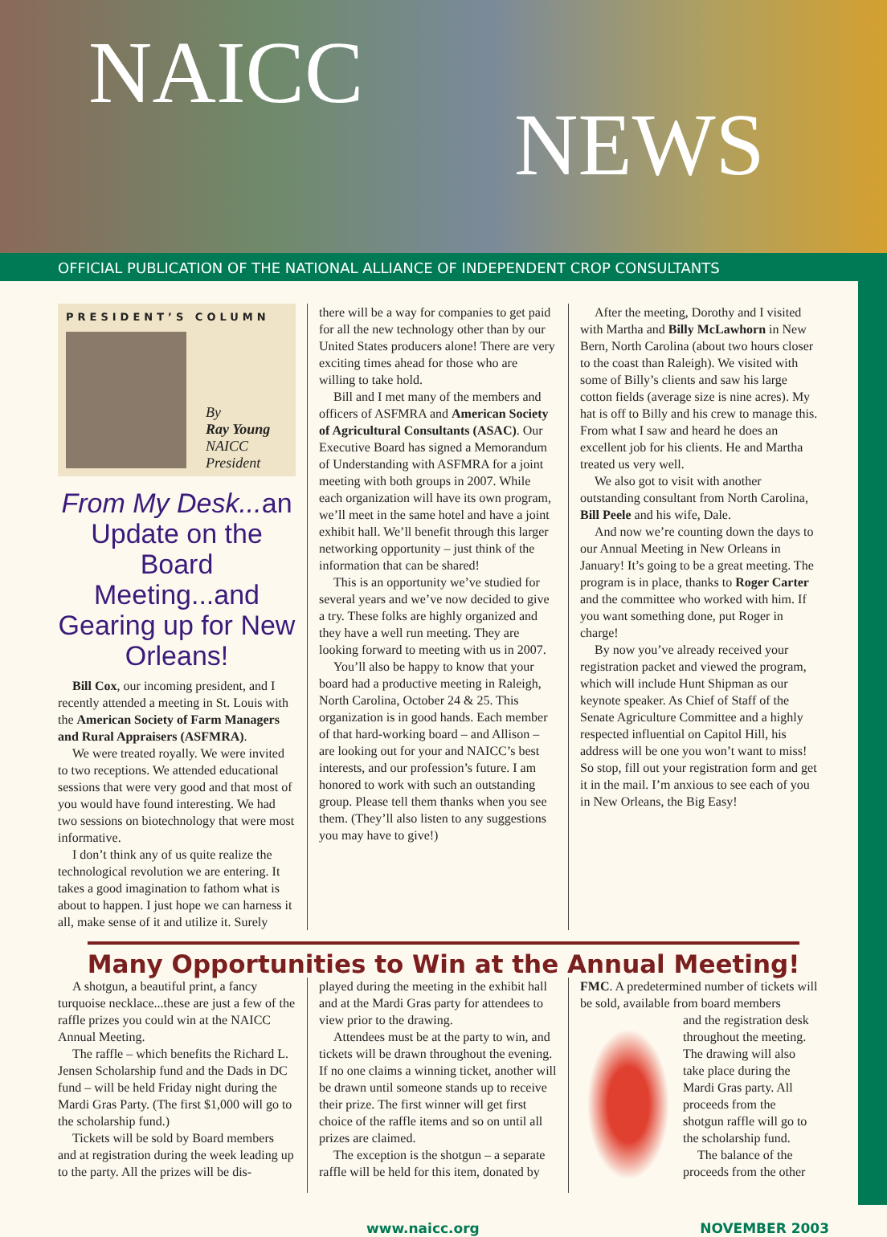NAICC
NEWS
OFFICIAL PUBLICATION OF THE NATIONAL ALLIANCE OF INDEPENDENT CROP CONSULTANTS
PRESIDENT’S COLUMN
By
Ray Young
NAICC
President
From My Desk... an Update on the Board Meeting...and Gearing up for New Orleans!
Bill Cox, our incoming president, and I recently attended a meeting in St. Louis with the American Society of Farm Managers and Rural Appraisers (ASFMRA).
We were treated royally. We were invited to two receptions. We attended educational sessions that were very good and that most of you would have found interesting. We had two sessions on biotechnology that were most informative.
I don’t think any of us quite realize the technological revolution we are entering. It takes a good imagination to fathom what is about to happen. I just hope we can harness it all, make sense of it and utilize it. Surely
there will be a way for companies to get paid for all the new technology other than by our United States producers alone! There are very exciting times ahead for those who are willing to take hold.
Bill and I met many of the members and officers of ASFMRA and American Society of Agricultural Consultants (ASAC). Our Executive Board has signed a Memorandum of Understanding with ASFMRA for a joint meeting with both groups in 2007. While each organization will have its own program, we’ll meet in the same hotel and have a joint exhibit hall. We’ll benefit through this larger networking opportunity – just think of the information that can be shared!
This is an opportunity we’ve studied for several years and we’ve now decided to give a try. These folks are highly organized and they have a well run meeting. They are looking forward to meeting with us in 2007.
You’ll also be happy to know that your board had a productive meeting in Raleigh, North Carolina, October 24 & 25. This organization is in good hands. Each member of that hard-working board – and Allison – are looking out for your and NAICC’s best interests, and our profession’s future. I am honored to work with such an outstanding group. Please tell them thanks when you see them. (They’ll also listen to any suggestions you may have to give!)
After the meeting, Dorothy and I visited with Martha and Billy McLawhorn in New Bern, North Carolina (about two hours closer to the coast than Raleigh). We visited with some of Billy’s clients and saw his large cotton fields (average size is nine acres). My hat is off to Billy and his crew to manage this. From what I saw and heard he does an excellent job for his clients. He and Martha treated us very well.
We also got to visit with another outstanding consultant from North Carolina, Bill Peele and his wife, Dale.
And now we’re counting down the days to our Annual Meeting in New Orleans in January! It’s going to be a great meeting. The program is in place, thanks to Roger Carter and the committee who worked with him. If you want something done, put Roger in charge!
By now you’ve already received your registration packet and viewed the program, which will include Hunt Shipman as our keynote speaker. As Chief of Staff of the Senate Agriculture Committee and a highly respected influential on Capitol Hill, his address will be one you won’t want to miss! So stop, fill out your registration form and get it in the mail. I’m anxious to see each of you in New Orleans, the Big Easy!
Many Opportunities to Win at the Annual Meeting!
A shotgun, a beautiful print, a fancy turquoise necklace...these are just a few of the raffle prizes you could win at the NAICC Annual Meeting.
The raffle – which benefits the Richard L. Jensen Scholarship fund and the Dads in DC fund – will be held Friday night during the Mardi Gras Party. (The first $1,000 will go to the scholarship fund.)
Tickets will be sold by Board members and at registration during the week leading up to the party. All the prizes will be dis-
played during the meeting in the exhibit hall and at the Mardi Gras party for attendees to view prior to the drawing.
Attendees must be at the party to win, and tickets will be drawn throughout the evening. If no one claims a winning ticket, another will be drawn until someone stands up to receive their prize. The first winner will get first choice of the raffle items and so on until all prizes are claimed.
The exception is the shotgun – a separate raffle will be held for this item, donated by
FMC. A predetermined number of tickets will be sold, available from board members
and the registration desk throughout the meeting. The drawing will also take place during the Mardi Gras party. All proceeds from the shotgun raffle will go to the scholarship fund.
The balance of the proceeds from the other
www.naicc.org NOVEMBER 2003